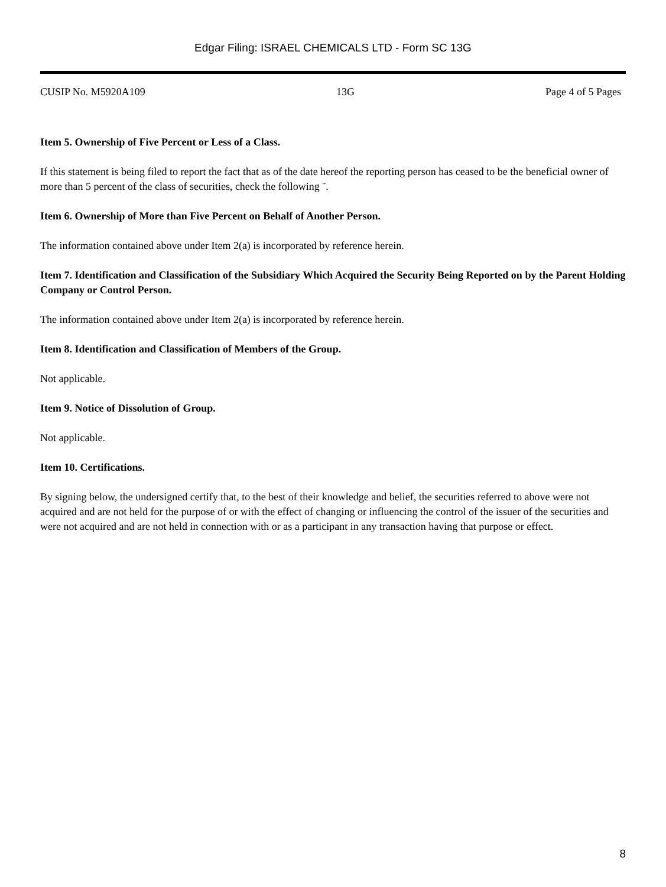Edgar Filing: ISRAEL CHEMICALS LTD - Form SC 13G
CUSIP No. M5920A109 13G Page 4 of 5 Pages
Item 5. Ownership of Five Percent or Less of a Class.
If this statement is being filed to report the fact that as of the date hereof the reporting person has ceased to be the beneficial owner of more than 5 percent of the class of securities, check the following ¨.
Item 6. Ownership of More than Five Percent on Behalf of Another Person.
The information contained above under Item 2(a) is incorporated by reference herein.
Item 7. Identification and Classification of the Subsidiary Which Acquired the Security Being Reported on by the Parent Holding Company or Control Person.
The information contained above under Item 2(a) is incorporated by reference herein.
Item 8. Identification and Classification of Members of the Group.
Not applicable.
Item 9. Notice of Dissolution of Group.
Not applicable.
Item 10. Certifications.
By signing below, the undersigned certify that, to the best of their knowledge and belief, the securities referred to above were not acquired and are not held for the purpose of or with the effect of changing or influencing the control of the issuer of the securities and were not acquired and are not held in connection with or as a participant in any transaction having that purpose or effect.
8